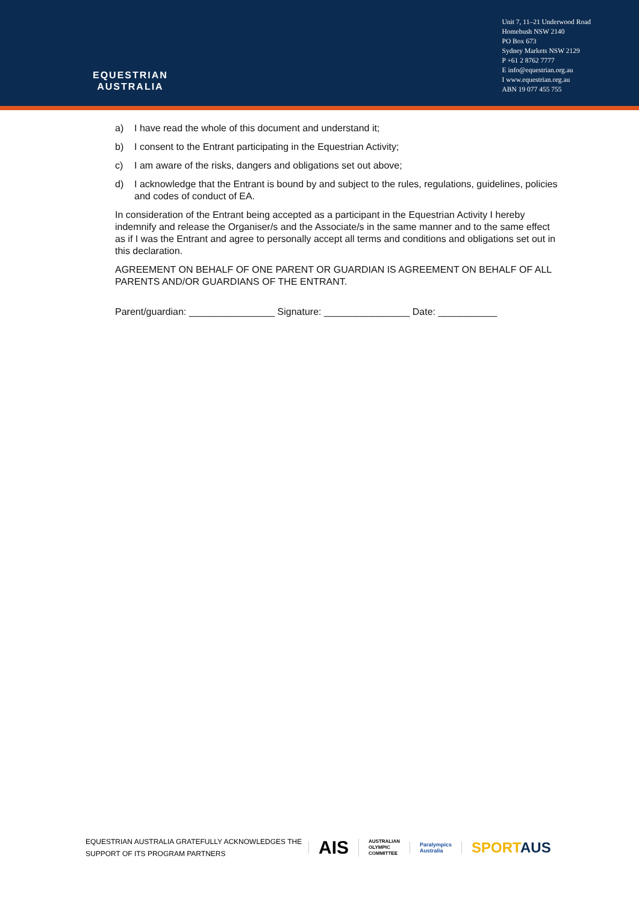EQUESTRIAN
AUSTRALIA
Unit 7, 11–21 Underwood Road
Homebush NSW 2140
PO Box 673
Sydney Markets NSW 2129
P +61 2 8762 7777
E info@equestrian.org.au
I www.equestrian.org.au
ABN 19 077 455 755
a) I have read the whole of this document and understand it;
b) I consent to the Entrant participating in the Equestrian Activity;
c) I am aware of the risks, dangers and obligations set out above;
d) I acknowledge that the Entrant is bound by and subject to the rules, regulations, guidelines, policies and codes of conduct of EA.
In consideration of the Entrant being accepted as a participant in the Equestrian Activity I hereby indemnify and release the Organiser/s and the Associate/s in the same manner and to the same effect as if I was the Entrant and agree to personally accept all terms and conditions and obligations set out in this declaration.
AGREEMENT ON BEHALF OF ONE PARENT OR GUARDIAN IS AGREEMENT ON BEHALF OF ALL PARENTS AND/OR GUARDIANS OF THE ENTRANT.
Parent/guardian: ________________ Signature: ________________ Date: ___________
EQUESTRIAN AUSTRALIA GRATEFULLY ACKNOWLEDGES THE SUPPORT OF ITS PROGRAM PARTNERS
AIS
AUSTRALIAN
OLYMPIC
COMMITTEE
Paralympics
Australia
SPORTAUS